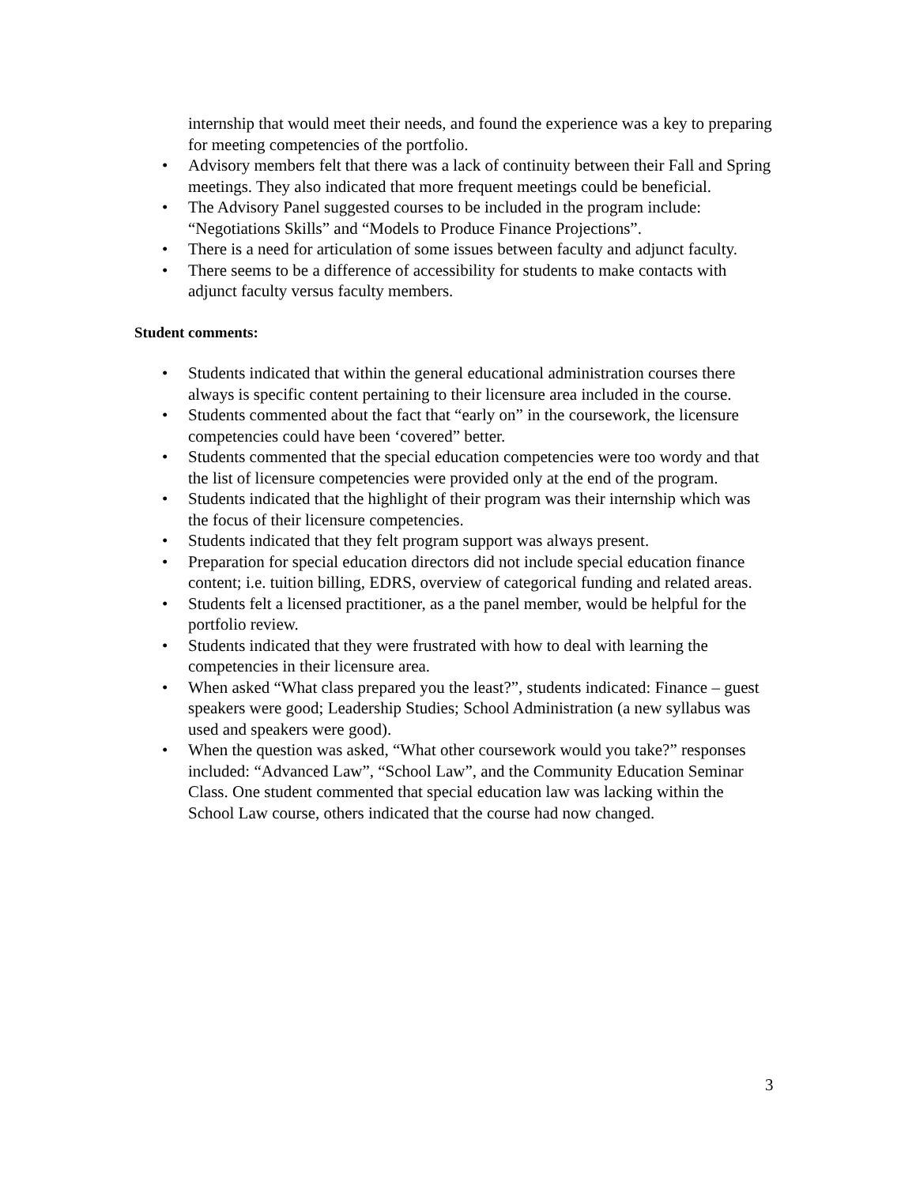internship that would meet their needs, and found the experience was a key to preparing for meeting competencies of the portfolio.
• Advisory members felt that there was a lack of continuity between their Fall and Spring meetings. They also indicated that more frequent meetings could be beneficial.
• The Advisory Panel suggested courses to be included in the program include: “Negotiations Skills” and “Models to Produce Finance Projections”.
• There is a need for articulation of some issues between faculty and adjunct faculty.
• There seems to be a difference of accessibility for students to make contacts with adjunct faculty versus faculty members.
Student comments:
• Students indicated that within the general educational administration courses there always is specific content pertaining to their licensure area included in the course.
• Students commented about the fact that “early on” in the coursework, the licensure competencies could have been ‘covered” better.
• Students commented that the special education competencies were too wordy and that the list of licensure competencies were provided only at the end of the program.
• Students indicated that the highlight of their program was their internship which was the focus of their licensure competencies.
• Students indicated that they felt program support was always present.
• Preparation for special education directors did not include special education finance content; i.e. tuition billing, EDRS, overview of categorical funding and related areas.
• Students felt a licensed practitioner, as a the panel member, would be helpful for the portfolio review.
• Students indicated that they were frustrated with how to deal with learning the competencies in their licensure area.
• When asked “What class prepared you the least?”, students indicated: Finance – guest speakers were good; Leadership Studies; School Administration (a new syllabus was used and speakers were good).
• When the question was asked, “What other coursework would you take?” responses included: “Advanced Law”, “School Law”, and the Community Education Seminar Class. One student commented that special education law was lacking within the School Law course, others indicated that the course had now changed.
3